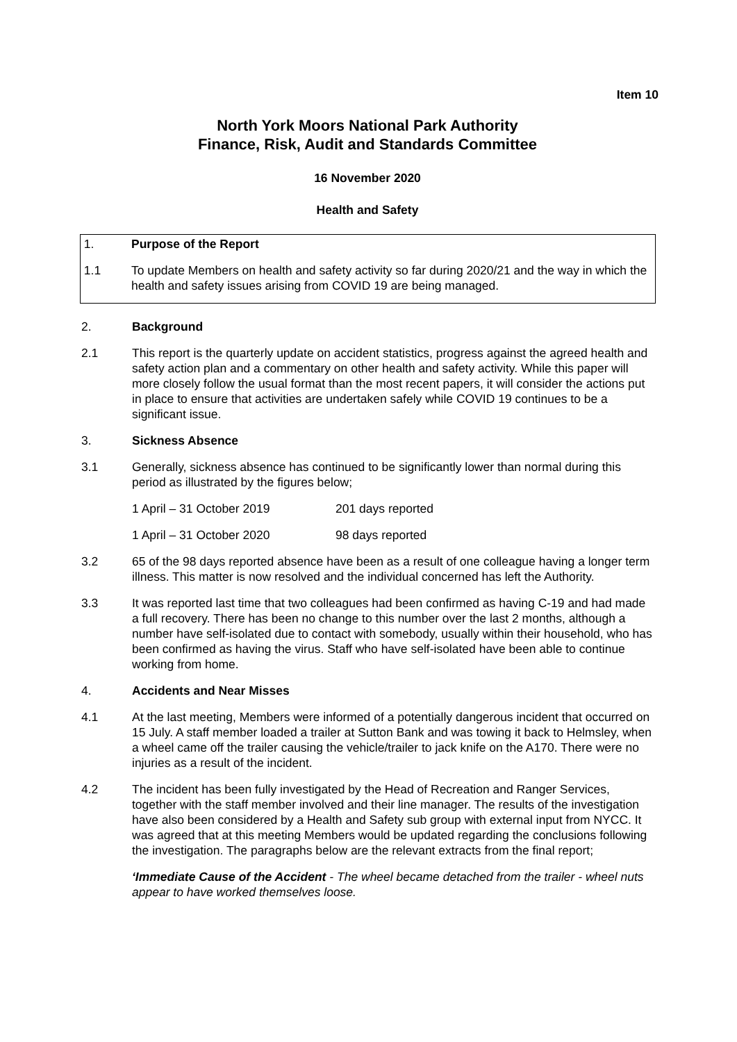Item 10
North York Moors National Park Authority
Finance, Risk, Audit and Standards Committee
16 November 2020
Health and Safety
1. Purpose of the Report
1.1 To update Members on health and safety activity so far during 2020/21 and the way in which the health and safety issues arising from COVID 19 are being managed.
2. Background
2.1 This report is the quarterly update on accident statistics, progress against the agreed health and safety action plan and a commentary on other health and safety activity. While this paper will more closely follow the usual format than the most recent papers, it will consider the actions put in place to ensure that activities are undertaken safely while COVID 19 continues to be a significant issue.
3. Sickness Absence
3.1 Generally, sickness absence has continued to be significantly lower than normal during this period as illustrated by the figures below;
1 April – 31 October 2019 201 days reported
1 April – 31 October 2020 98 days reported
3.2 65 of the 98 days reported absence have been as a result of one colleague having a longer term illness. This matter is now resolved and the individual concerned has left the Authority.
3.3 It was reported last time that two colleagues had been confirmed as having C-19 and had made a full recovery. There has been no change to this number over the last 2 months, although a number have self-isolated due to contact with somebody, usually within their household, who has been confirmed as having the virus. Staff who have self-isolated have been able to continue working from home.
4. Accidents and Near Misses
4.1 At the last meeting, Members were informed of a potentially dangerous incident that occurred on 15 July. A staff member loaded a trailer at Sutton Bank and was towing it back to Helmsley, when a wheel came off the trailer causing the vehicle/trailer to jack knife on the A170. There were no injuries as a result of the incident.
4.2 The incident has been fully investigated by the Head of Recreation and Ranger Services, together with the staff member involved and their line manager. The results of the investigation have also been considered by a Health and Safety sub group with external input from NYCC. It was agreed that at this meeting Members would be updated regarding the conclusions following the investigation. The paragraphs below are the relevant extracts from the final report;
‘Immediate Cause of the Accident - The wheel became detached from the trailer - wheel nuts appear to have worked themselves loose.